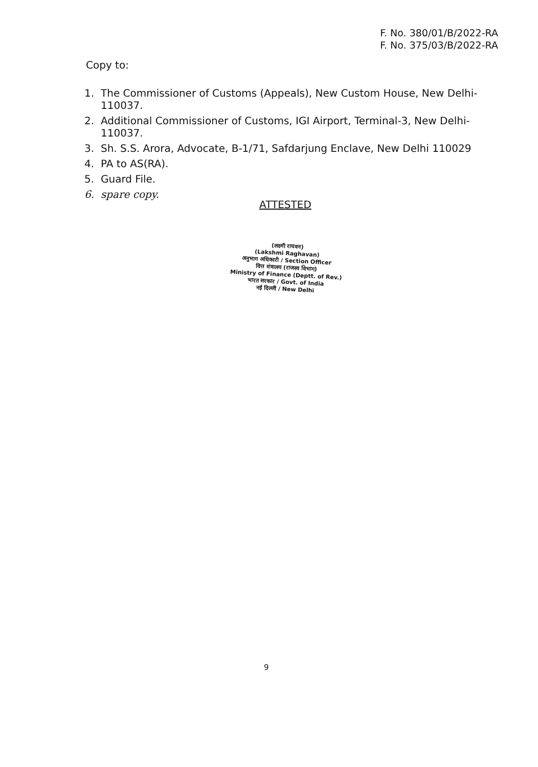F. No. 380/01/B/2022-RA
F. No. 375/03/B/2022-RA
Copy to:
1. The Commissioner of Customs (Appeals), New Custom House, New Delhi-110037.
2. Additional Commissioner of Customs, IGI Airport, Terminal-3, New Delhi-110037.
3. Sh. S.S. Arora, Advocate, B-1/71, Safdarjung Enclave, New Delhi 110029
4. PA to AS(RA).
5. Guard File.
6. spare copy.
ATTESTED
(लक्ष्मी राघवन)
(Lakshmi Raghavan)
अनुभाग अधिकारी / Section Officer
वित्त मंत्रालय (राजस्व विभाग)
Ministry of Finance (Deptt. of Rev.)
भारत सरकार / Govt. of India
नई दिल्ली / New Delhi
9